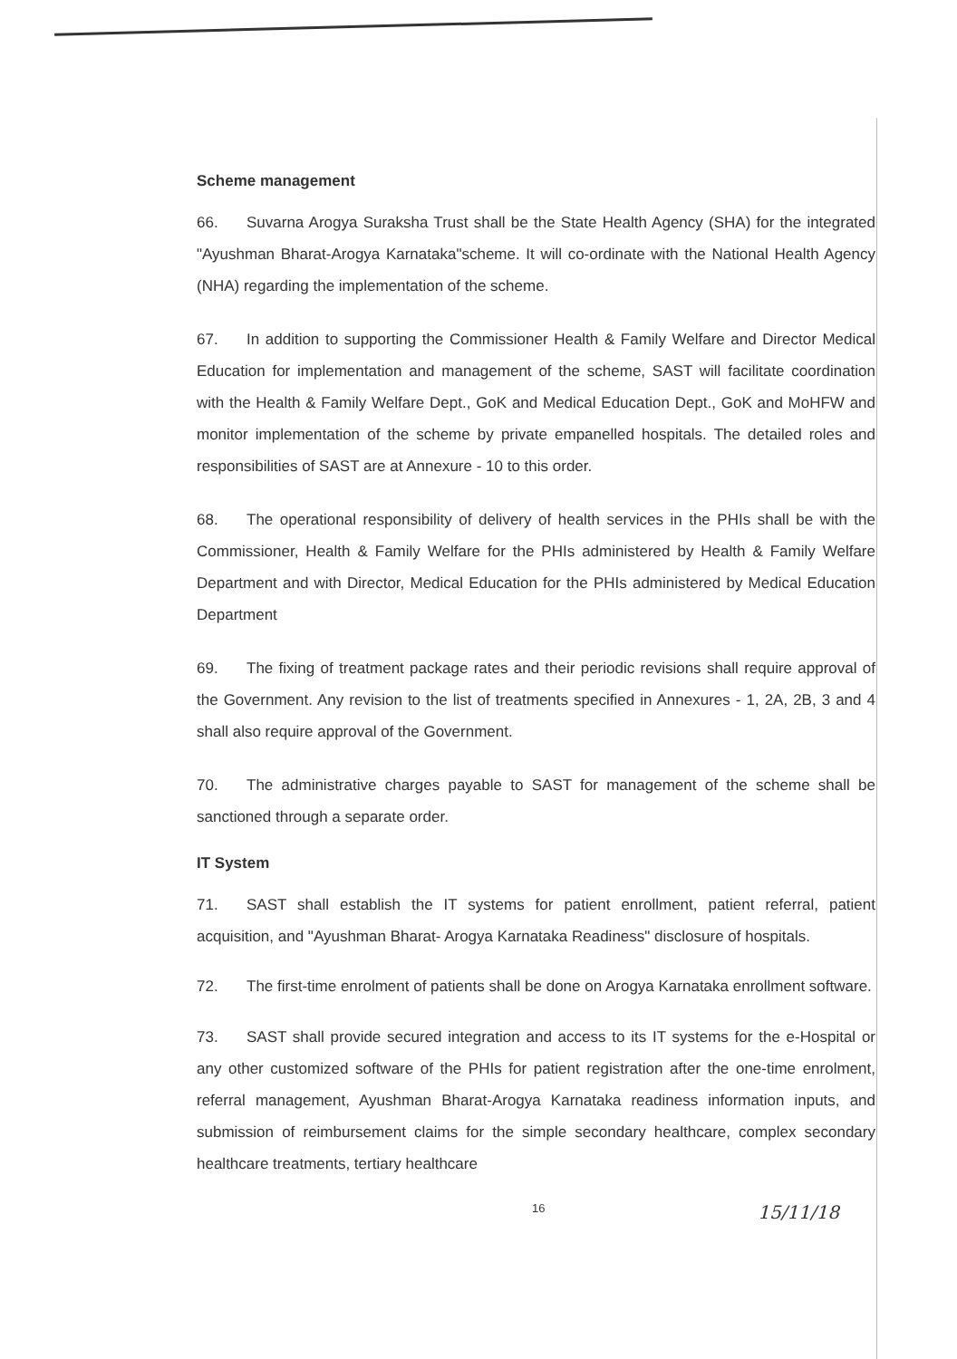Scheme management
66. Suvarna Arogya Suraksha Trust shall be the State Health Agency (SHA) for the integrated "Ayushman Bharat-Arogya Karnataka"scheme. It will co-ordinate with the National Health Agency (NHA) regarding the implementation of the scheme.
67. In addition to supporting the Commissioner Health & Family Welfare and Director Medical Education for implementation and management of the scheme, SAST will facilitate coordination with the Health & Family Welfare Dept., GoK and Medical Education Dept., GoK and MoHFW and monitor implementation of the scheme by private empanelled hospitals. The detailed roles and responsibilities of SAST are at Annexure - 10 to this order.
68. The operational responsibility of delivery of health services in the PHIs shall be with the Commissioner, Health & Family Welfare for the PHIs administered by Health & Family Welfare Department and with Director, Medical Education for the PHIs administered by Medical Education Department
69. The fixing of treatment package rates and their periodic revisions shall require approval of the Government. Any revision to the list of treatments specified in Annexures - 1, 2A, 2B, 3 and 4 shall also require approval of the Government.
70. The administrative charges payable to SAST for management of the scheme shall be sanctioned through a separate order.
IT System
71. SAST shall establish the IT systems for patient enrollment, patient referral, patient acquisition, and "Ayushman Bharat- Arogya Karnataka Readiness" disclosure of hospitals.
72. The first-time enrolment of patients shall be done on Arogya Karnataka enrollment software.
73. SAST shall provide secured integration and access to its IT systems for the e-Hospital or any other customized software of the PHIs for patient registration after the one-time enrolment, referral management, Ayushman Bharat-Arogya Karnataka readiness information inputs, and submission of reimbursement claims for the simple secondary healthcare, complex secondary healthcare treatments, tertiary healthcare
16 15/11/18